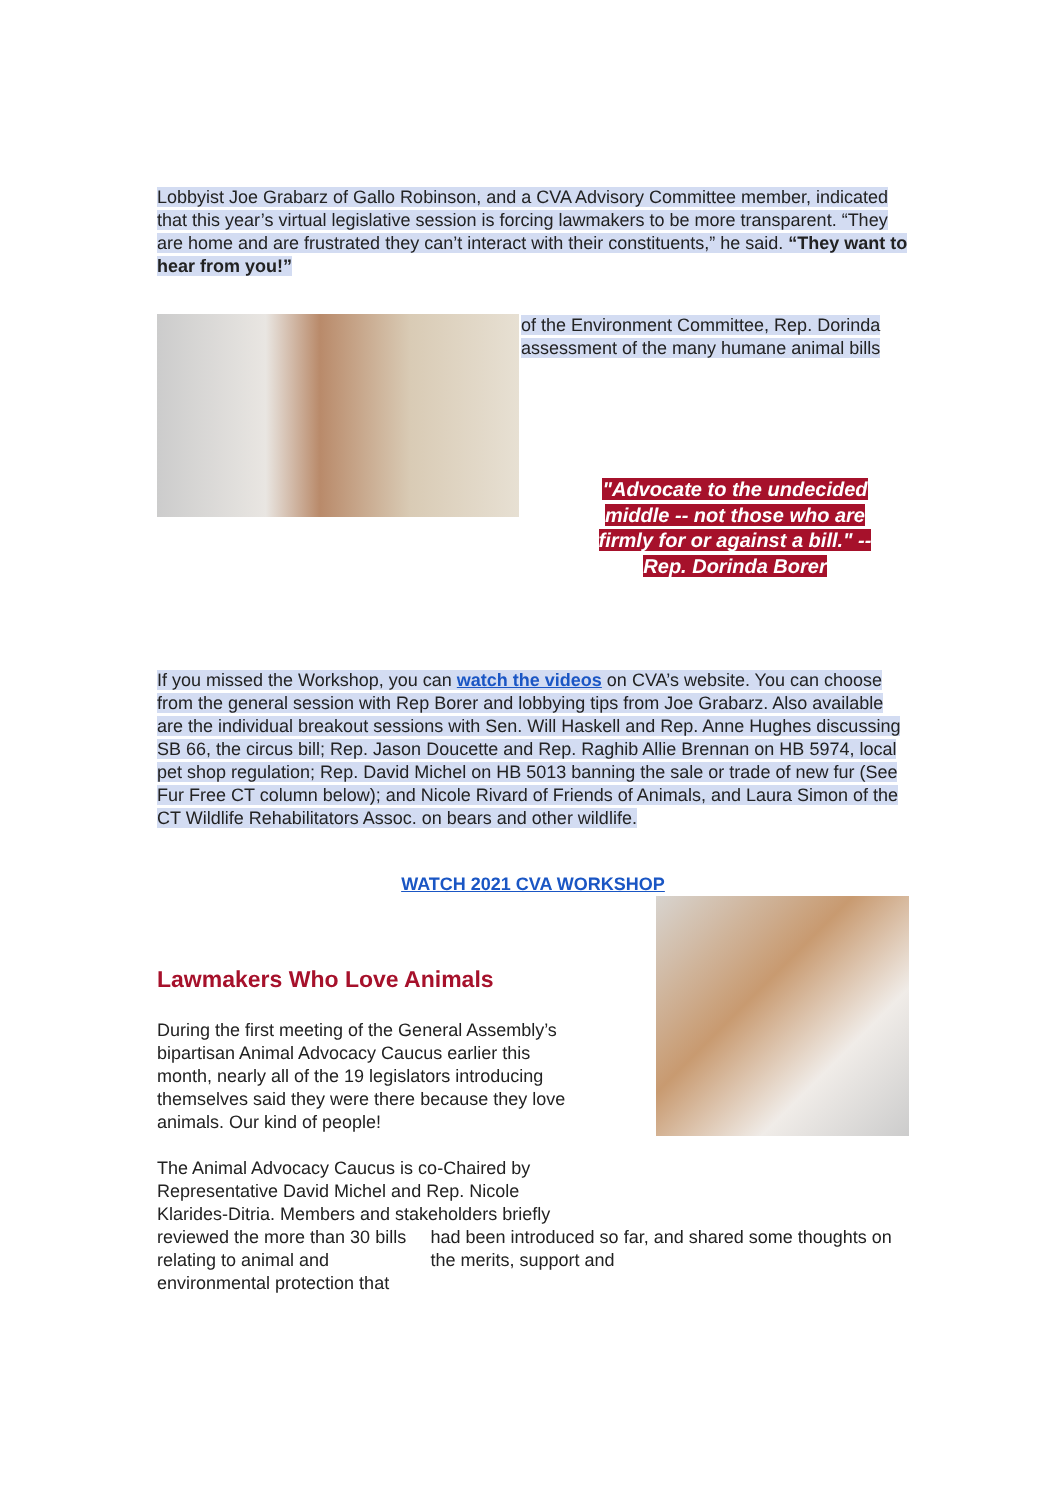Lobbyist Joe Grabarz of Gallo Robinson, and a CVA Advisory Committee member, indicated that this year’s virtual legislative session is forcing lawmakers to be more transparent. “They are home and are frustrated they can’t interact with their constituents,” he said. “They want to hear from you!”
of the Environment Committee, Rep. Dorinda assessment of the many humane animal bills
"Advocate to the undecided middle -- not those who are firmly for or against a bill." --Rep. Dorinda Borer
If you missed the Workshop, you can watch the videos on CVA’s website. You can choose from the general session with Rep Borer and lobbying tips from Joe Grabarz. Also available are the individual breakout sessions with Sen. Will Haskell and Rep. Anne Hughes discussing SB 66, the circus bill; Rep. Jason Doucette and Rep. Raghib Allie Brennan on HB 5974, local pet shop regulation; Rep. David Michel on HB 5013 banning the sale or trade of new fur (See Fur Free CT column below); and Nicole Rivard of Friends of Animals, and Laura Simon of the CT Wildlife Rehabilitators Assoc. on bears and other wildlife.
WATCH 2021 CVA WORKSHOP
Lawmakers Who Love Animals
During the first meeting of the General Assembly’s bipartisan Animal Advocacy Caucus earlier this month, nearly all of the 19 legislators introducing themselves said they were there because they love animals. Our kind of people!
The Animal Advocacy Caucus is co-Chaired by Representative David Michel and Rep. Nicole Klarides-Ditria. Members and stakeholders briefly
reviewed the more than 30 bills relating to animal and environmental protection that
had been introduced so far, and shared some thoughts on the merits, support and